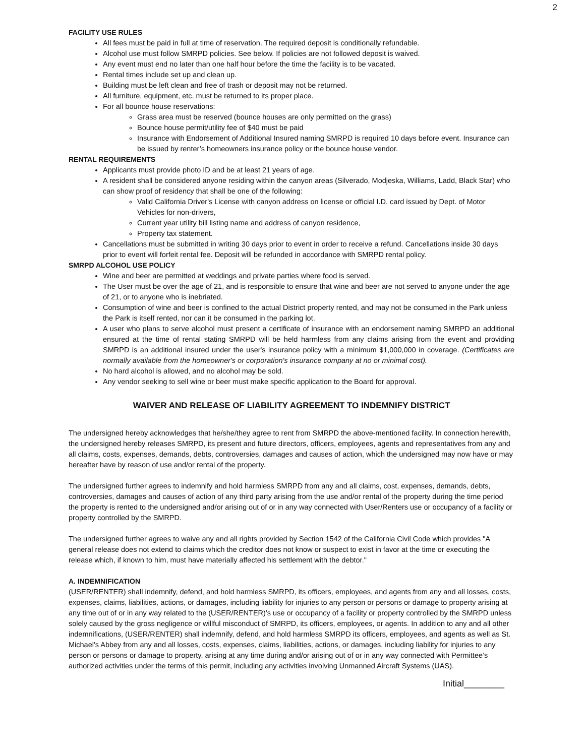2
FACILITY USE RULES
All fees must be paid in full at time of reservation. The required deposit is conditionally refundable.
Alcohol use must follow SMRPD policies. See below. If policies are not followed deposit is waived.
Any event must end no later than one half hour before the time the facility is to be vacated.
Rental times include set up and clean up.
Building must be left clean and free of trash or deposit may not be returned.
All furniture, equipment, etc. must be returned to its proper place.
For all bounce house reservations:
Grass area must be reserved (bounce houses are only permitted on the grass)
Bounce house permit/utility fee of $40 must be paid
Insurance with Endorsement of Additional Insured naming SMRPD is required 10 days before event. Insurance can be issued by renter’s homeowners insurance policy or the bounce house vendor.
RENTAL REQUIREMENTS
Applicants must provide photo ID and be at least 21 years of age.
A resident shall be considered anyone residing within the canyon areas (Silverado, Modjeska, Williams, Ladd, Black Star) who can show proof of residency that shall be one of the following:
Valid California Driver's License with canyon address on license or official I.D. card issued by Dept. of Motor Vehicles for non-drivers,
Current year utility bill listing name and address of canyon residence,
Property tax statement.
Cancellations must be submitted in writing 30 days prior to event in order to receive a refund. Cancellations inside 30 days prior to event will forfeit rental fee. Deposit will be refunded in accordance with SMRPD rental policy.
SMRPD ALCOHOL USE POLICY
Wine and beer are permitted at weddings and private parties where food is served.
The User must be over the age of 21, and is responsible to ensure that wine and beer are not served to anyone under the age of 21, or to anyone who is inebriated.
Consumption of wine and beer is confined to the actual District property rented, and may not be consumed in the Park unless the Park is itself rented, nor can it be consumed in the parking lot.
A user who plans to serve alcohol must present a certificate of insurance with an endorsement naming SMRPD an additional ensured at the time of rental stating SMRPD will be held harmless from any claims arising from the event and providing SMRPD is an additional insured under the user's insurance policy with a minimum $1,000,000 in coverage. (Certificates are normally available from the homeowner's or corporation's insurance company at no or minimal cost).
No hard alcohol is allowed, and no alcohol may be sold.
Any vendor seeking to sell wine or beer must make specific application to the Board for approval.
WAIVER AND RELEASE OF LIABILITY AGREEMENT TO INDEMNIFY DISTRICT
The undersigned hereby acknowledges that he/she/they agree to rent from SMRPD the above-mentioned facility. In connection herewith, the undersigned hereby releases SMRPD, its present and future directors, officers, employees, agents and representatives from any and all claims, costs, expenses, demands, debts, controversies, damages and causes of action, which the undersigned may now have or may hereafter have by reason of use and/or rental of the property.
The undersigned further agrees to indemnify and hold harmless SMRPD from any and all claims, cost, expenses, demands, debts, controversies, damages and causes of action of any third party arising from the use and/or rental of the property during the time period the property is rented to the undersigned and/or arising out of or in any way connected with User/Renters use or occupancy of a facility or property controlled by the SMRPD.
The undersigned further agrees to waive any and all rights provided by Section 1542 of the California Civil Code which provides "A general release does not extend to claims which the creditor does not know or suspect to exist in favor at the time or executing the release which, if known to him, must have materially affected his settlement with the debtor."
A. INDEMNIFICATION
(USER/RENTER) shall indemnify, defend, and hold harmless SMRPD, its officers, employees, and agents from any and all losses, costs, expenses, claims, liabilities, actions, or damages, including liability for injuries to any person or persons or damage to property arising at any time out of or in any way related to the (USER/RENTER)’s use or occupancy of a facility or property controlled by the SMRPD unless solely caused by the gross negligence or willful misconduct of SMRPD, its officers, employees, or agents. In addition to any and all other indemnifications, (USER/RENTER) shall indemnify, defend, and hold harmless SMRPD its officers, employees, and agents as well as St. Michael's Abbey from any and all losses, costs, expenses, claims, liabilities, actions, or damages, including liability for injuries to any person or persons or damage to property, arising at any time during and/or arising out of or in any way connected with Permittee’s authorized activities under the terms of this permit, including any activities involving Unmanned Aircraft Systems (UAS).
Initial________